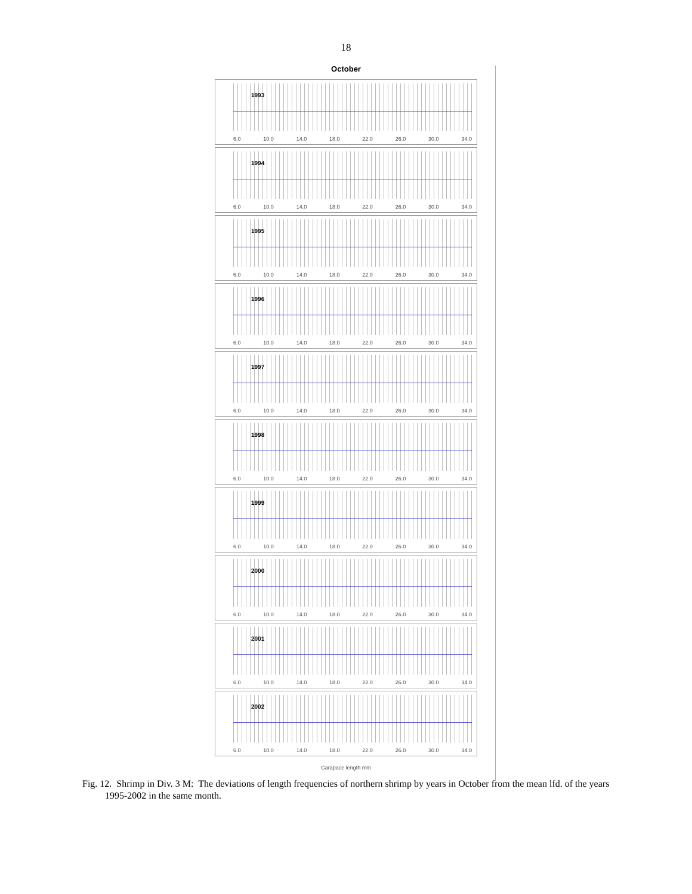18
October
1993
6.0 10.0 14.0 18.0 22.0 26.0 30.0 34.0
1994
6.0 10.0 14.0 18.0 22.0 26.0 30.0 34.0
1995
6.0 10.0 14.0 18.0 22.0 26.0 30.0 34.0
1996
6.0 10.0 14.0 18.0 22.0 26.0 30.0 34.0
1997
6.0 10.0 14.0 18.0 22.0 26.0 30.0 34.0
1998
6.0 10.0 14.0 18.0 22.0 26.0 30.0 34.0
1999
6.0 10.0 14.0 18.0 22.0 26.0 30.0 34.0
2000
6.0 10.0 14.0 18.0 22.0 26.0 30.0 34.0
2001
6.0 10.0 14.0 18.0 22.0 26.0 30.0 34.0
2002
6.0 10.0 14.0 18.0 22.0 26.0 30.0 34.0
Carapace length mm
Fig. 12. Shrimp in Div. 3 M: The deviations of length frequencies of northern shrimp by years in October from the mean lfd. of the years 1995-2002 in the same month.